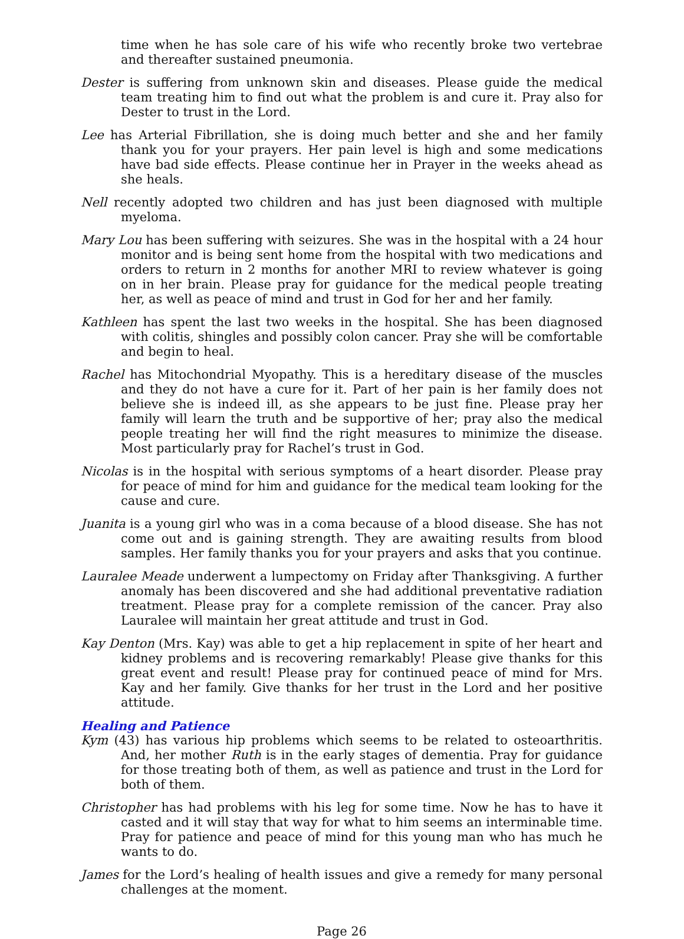time when he has sole care of his wife who recently broke two vertebrae and thereafter sustained pneumonia.
Dester is suffering from unknown skin and diseases. Please guide the medical team treating him to find out what the problem is and cure it. Pray also for Dester to trust in the Lord.
Lee has Arterial Fibrillation, she is doing much better and she and her family thank you for your prayers. Her pain level is high and some medications have bad side effects. Please continue her in Prayer in the weeks ahead as she heals.
Nell recently adopted two children and has just been diagnosed with multiple myeloma.
Mary Lou has been suffering with seizures. She was in the hospital with a 24 hour monitor and is being sent home from the hospital with two medications and orders to return in 2 months for another MRI to review whatever is going on in her brain. Please pray for guidance for the medical people treating her, as well as peace of mind and trust in God for her and her family.
Kathleen has spent the last two weeks in the hospital. She has been diagnosed with colitis, shingles and possibly colon cancer. Pray she will be comfortable and begin to heal.
Rachel has Mitochondrial Myopathy. This is a hereditary disease of the muscles and they do not have a cure for it. Part of her pain is her family does not believe she is indeed ill, as she appears to be just fine. Please pray her family will learn the truth and be supportive of her; pray also the medical people treating her will find the right measures to minimize the disease. Most particularly pray for Rachel’s trust in God.
Nicolas is in the hospital with serious symptoms of a heart disorder. Please pray for peace of mind for him and guidance for the medical team looking for the cause and cure.
Juanita is a young girl who was in a coma because of a blood disease. She has not come out and is gaining strength. They are awaiting results from blood samples. Her family thanks you for your prayers and asks that you continue.
Lauralee Meade underwent a lumpectomy on Friday after Thanksgiving. A further anomaly has been discovered and she had additional preventative radiation treatment. Please pray for a complete remission of the cancer. Pray also Lauralee will maintain her great attitude and trust in God.
Kay Denton (Mrs. Kay) was able to get a hip replacement in spite of her heart and kidney problems and is recovering remarkably! Please give thanks for this great event and result! Please pray for continued peace of mind for Mrs. Kay and her family. Give thanks for her trust in the Lord and her positive attitude.
Healing and Patience
Kym (43) has various hip problems which seems to be related to osteoarthritis. And, her mother Ruth is in the early stages of dementia. Pray for guidance for those treating both of them, as well as patience and trust in the Lord for both of them.
Christopher has had problems with his leg for some time. Now he has to have it casted and it will stay that way for what to him seems an interminable time. Pray for patience and peace of mind for this young man who has much he wants to do.
James for the Lord’s healing of health issues and give a remedy for many personal challenges at the moment.
Page 26